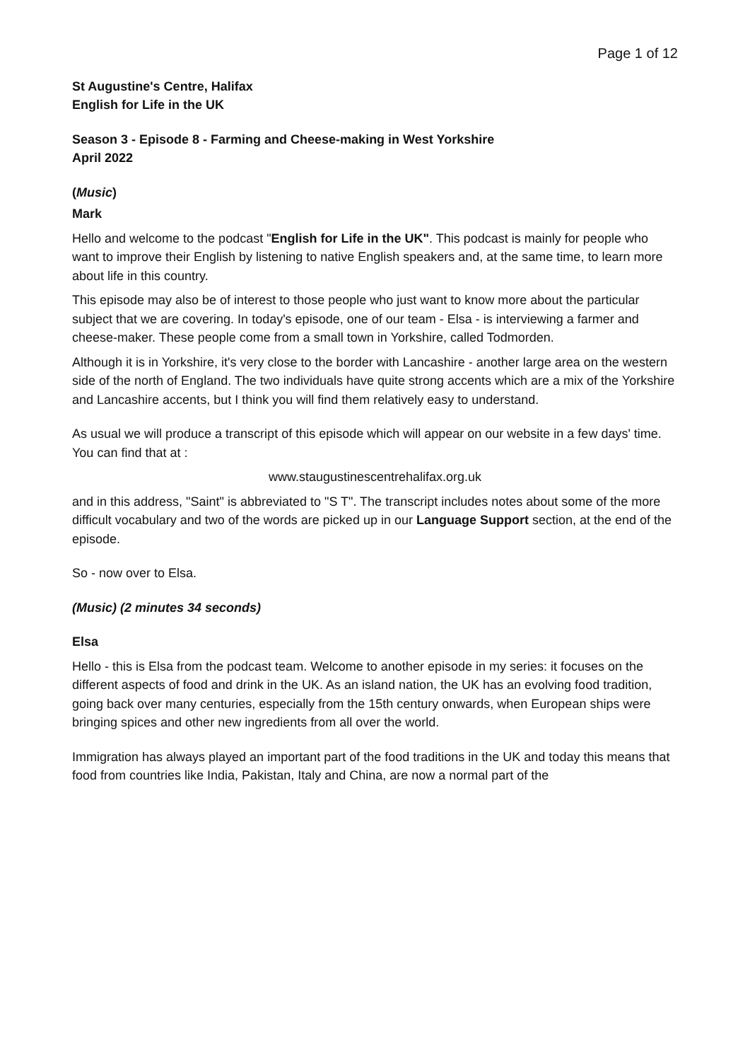Page 1 of 12
St Augustine's Centre, Halifax
English for Life in the UK
Season 3 - Episode 8 - Farming and Cheese-making in West Yorkshire
April 2022
(Music)
Mark
Hello and welcome to the podcast "English for Life in the UK". This podcast is mainly for people who want to improve their English by listening to native English speakers and, at the same time, to learn more about life in this country.
This episode may also be of interest to those people who just want to know more about the particular subject that we are covering. In today's episode, one of our team - Elsa - is interviewing a farmer and cheese-maker. These people come from a small town in Yorkshire, called Todmorden.
Although it is in Yorkshire, it's very close to the border with Lancashire - another large area on the western side of the north of England. The two individuals have quite strong accents which are a mix of the Yorkshire and Lancashire accents, but I think you will find them relatively easy to understand.
As usual we will produce a transcript of this episode which will appear on our website in a few days' time. You can find that at :
www.staugustinescentrehalifax.org.uk
and in this address, "Saint" is abbreviated to "S T". The transcript includes notes about some of the more difficult vocabulary and two of the words are picked up in our Language Support section, at the end of the episode.
So - now over to Elsa.
(Music) (2 minutes 34 seconds)
Elsa
Hello - this is Elsa from the podcast team. Welcome to another episode in my series: it focuses on the different aspects of food and drink in the UK. As an island nation, the UK has an evolving food tradition, going back over many centuries, especially from the 15th century onwards, when European ships were bringing spices and other new ingredients from all over the world.
Immigration has always played an important part of the food traditions in the UK and today this means that food from countries like India, Pakistan, Italy and China, are now a normal part of the